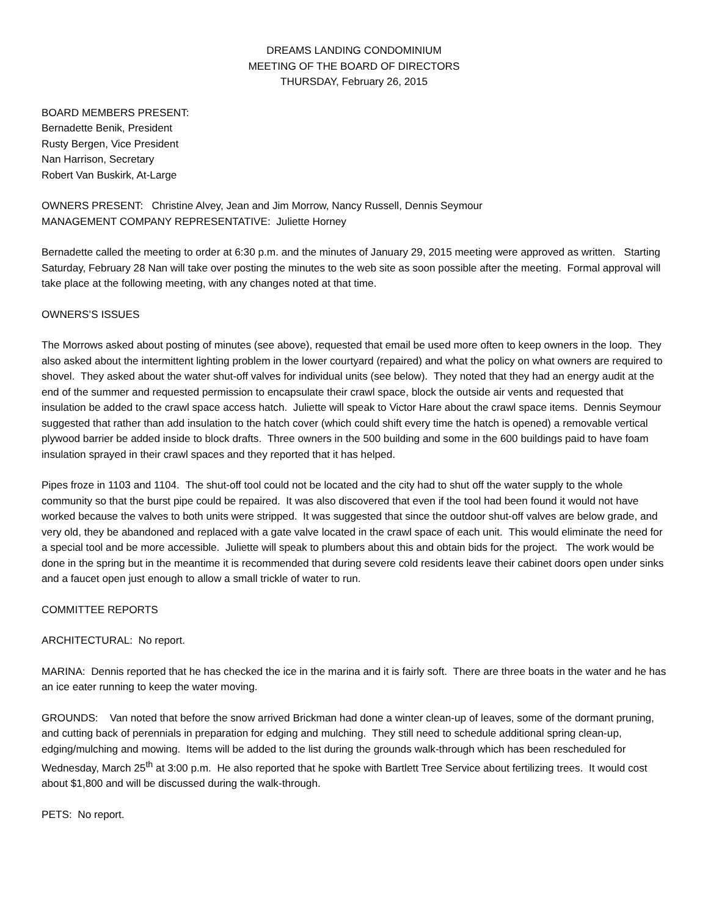DREAMS LANDING CONDOMINIUM
MEETING OF THE BOARD OF DIRECTORS
THURSDAY, February 26, 2015
BOARD MEMBERS PRESENT:
Bernadette Benik, President
Rusty Bergen, Vice President
Nan Harrison, Secretary
Robert Van Buskirk, At-Large
OWNERS PRESENT: Christine Alvey, Jean and Jim Morrow, Nancy Russell, Dennis Seymour
MANAGEMENT COMPANY REPRESENTATIVE: Juliette Horney
Bernadette called the meeting to order at 6:30 p.m. and the minutes of January 29, 2015 meeting were approved as written. Starting Saturday, February 28 Nan will take over posting the minutes to the web site as soon possible after the meeting. Formal approval will take place at the following meeting, with any changes noted at that time.
OWNERS’S ISSUES
The Morrows asked about posting of minutes (see above), requested that email be used more often to keep owners in the loop. They also asked about the intermittent lighting problem in the lower courtyard (repaired) and what the policy on what owners are required to shovel. They asked about the water shut-off valves for individual units (see below). They noted that they had an energy audit at the end of the summer and requested permission to encapsulate their crawl space, block the outside air vents and requested that insulation be added to the crawl space access hatch. Juliette will speak to Victor Hare about the crawl space items. Dennis Seymour suggested that rather than add insulation to the hatch cover (which could shift every time the hatch is opened) a removable vertical plywood barrier be added inside to block drafts. Three owners in the 500 building and some in the 600 buildings paid to have foam insulation sprayed in their crawl spaces and they reported that it has helped.
Pipes froze in 1103 and 1104. The shut-off tool could not be located and the city had to shut off the water supply to the whole community so that the burst pipe could be repaired. It was also discovered that even if the tool had been found it would not have worked because the valves to both units were stripped. It was suggested that since the outdoor shut-off valves are below grade, and very old, they be abandoned and replaced with a gate valve located in the crawl space of each unit. This would eliminate the need for a special tool and be more accessible. Juliette will speak to plumbers about this and obtain bids for the project. The work would be done in the spring but in the meantime it is recommended that during severe cold residents leave their cabinet doors open under sinks and a faucet open just enough to allow a small trickle of water to run.
COMMITTEE REPORTS
ARCHITECTURAL: No report.
MARINA: Dennis reported that he has checked the ice in the marina and it is fairly soft. There are three boats in the water and he has an ice eater running to keep the water moving.
GROUNDS: Van noted that before the snow arrived Brickman had done a winter clean-up of leaves, some of the dormant pruning, and cutting back of perennials in preparation for edging and mulching. They still need to schedule additional spring clean-up, edging/mulching and mowing. Items will be added to the list during the grounds walk-through which has been rescheduled for Wednesday, March 25<sup>th</sup> at 3:00 p.m. He also reported that he spoke with Bartlett Tree Service about fertilizing trees. It would cost about $1,800 and will be discussed during the walk-through.
PETS: No report.